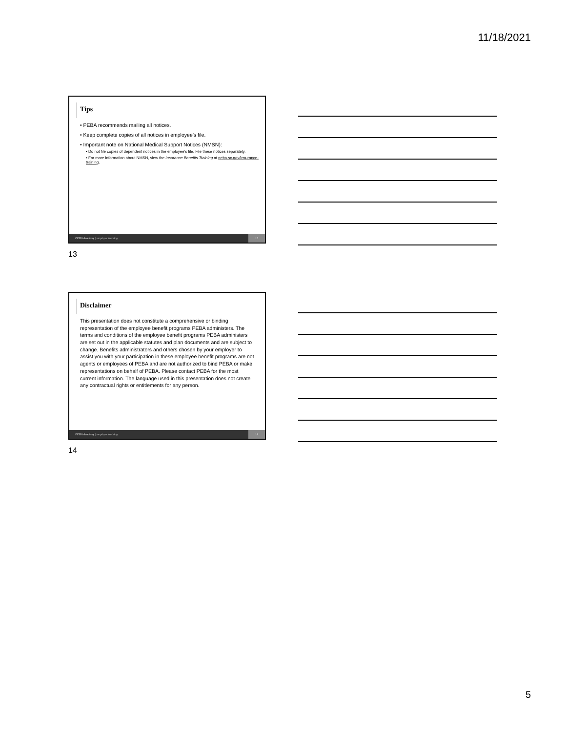11/18/2021
Tips
• PEBA recommends mailing all notices.
• Keep complete copies of all notices in employee’s file.
• Important note on National Medical Support Notices (NMSN):
• Do not file copies of dependent notices in the employee’s file. File these notices separately.
• For more information about NMSN, view the Insurance Benefits Training at peba.sc.gov/insurance-training.
PEBA Academy | employer training 13
13
Disclaimer
This presentation does not constitute a comprehensive or binding representation of the employee benefit programs PEBA administers. The terms and conditions of the employee benefit programs PEBA administers are set out in the applicable statutes and plan documents and are subject to change. Benefits administrators and others chosen by your employer to assist you with your participation in these employee benefit programs are not agents or employees of PEBA and are not authorized to bind PEBA or make representations on behalf of PEBA. Please contact PEBA for the most current information. The language used in this presentation does not create any contractual rights or entitlements for any person.
PEBA Academy | employer training 14
14
5